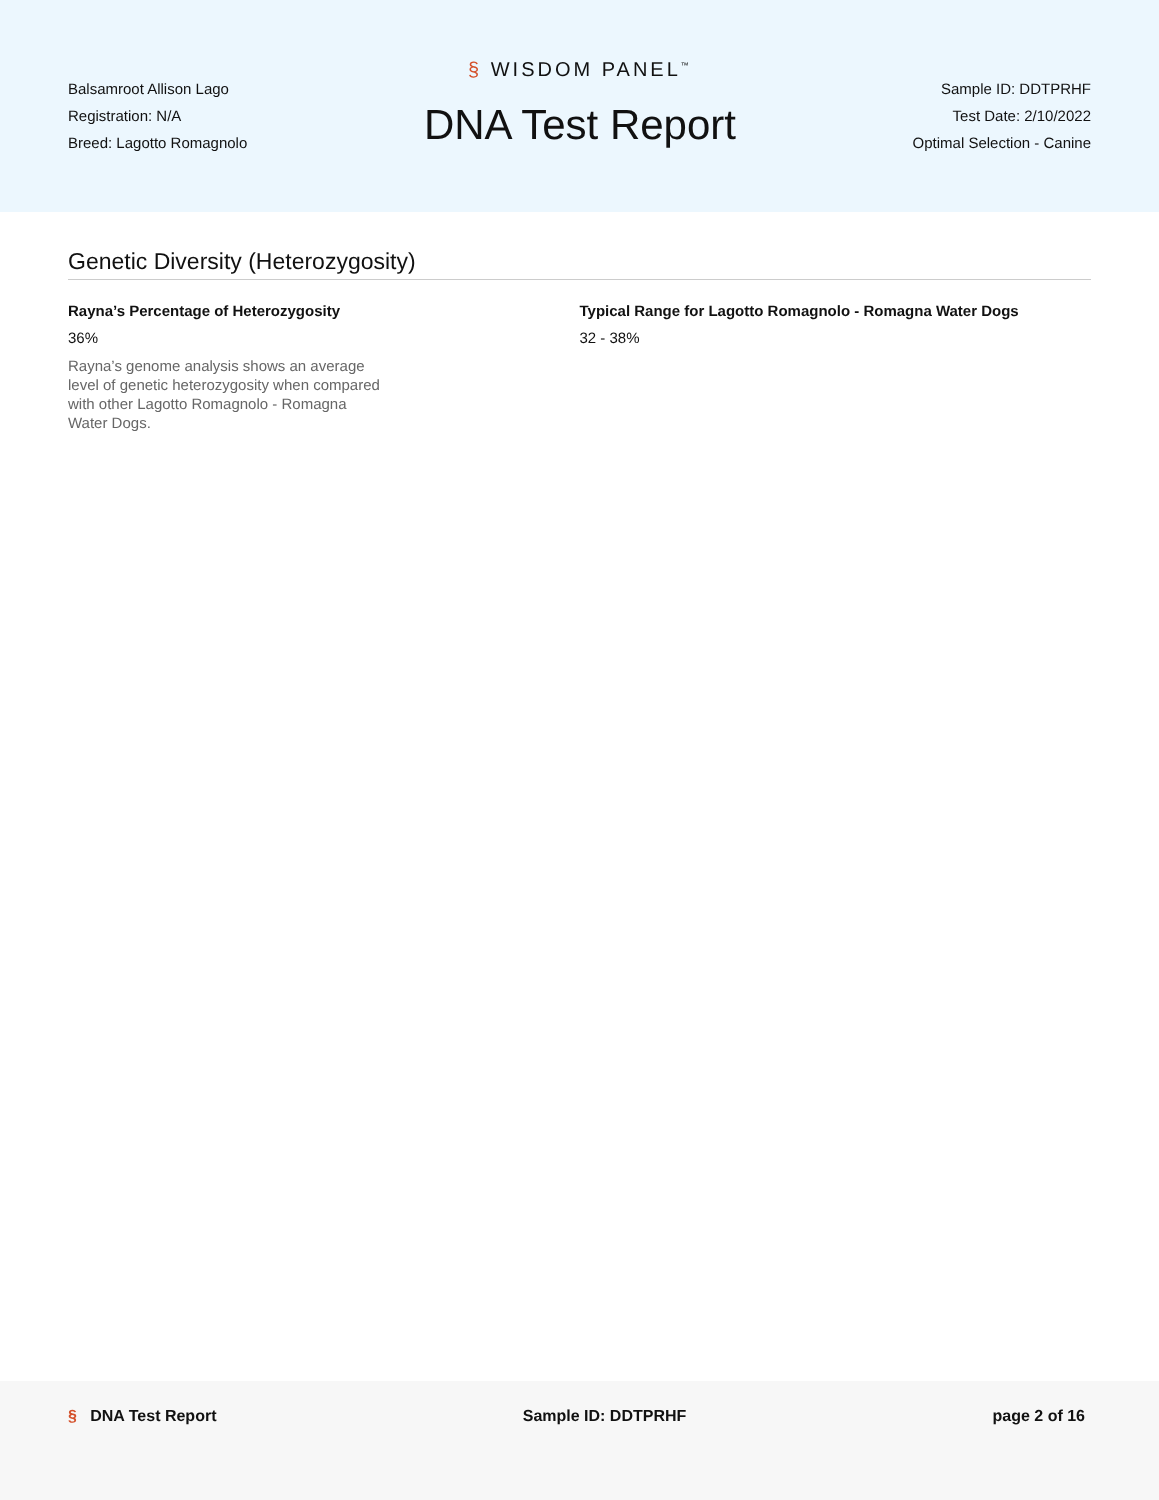Balsamroot Allison Lago
Registration: N/A
Breed: Lagotto Romagnolo
§ WISDOM PANEL<sup>™</sup>
DNA Test Report
Sample ID: DDTPRHF
Test Date: 2/10/2022
Optimal Selection - Canine
Genetic Diversity (Heterozygosity)
Rayna’s Percentage of Heterozygosity
36%
Rayna’s genome analysis shows an average level of genetic heterozygosity when compared with other Lagotto Romagnolo - Romagna Water Dogs.
Typical Range for Lagotto Romagnolo - Romagna Water Dogs
32 - 38%
§ DNA Test Report Sample ID: DDTPRHF page 2 of 16